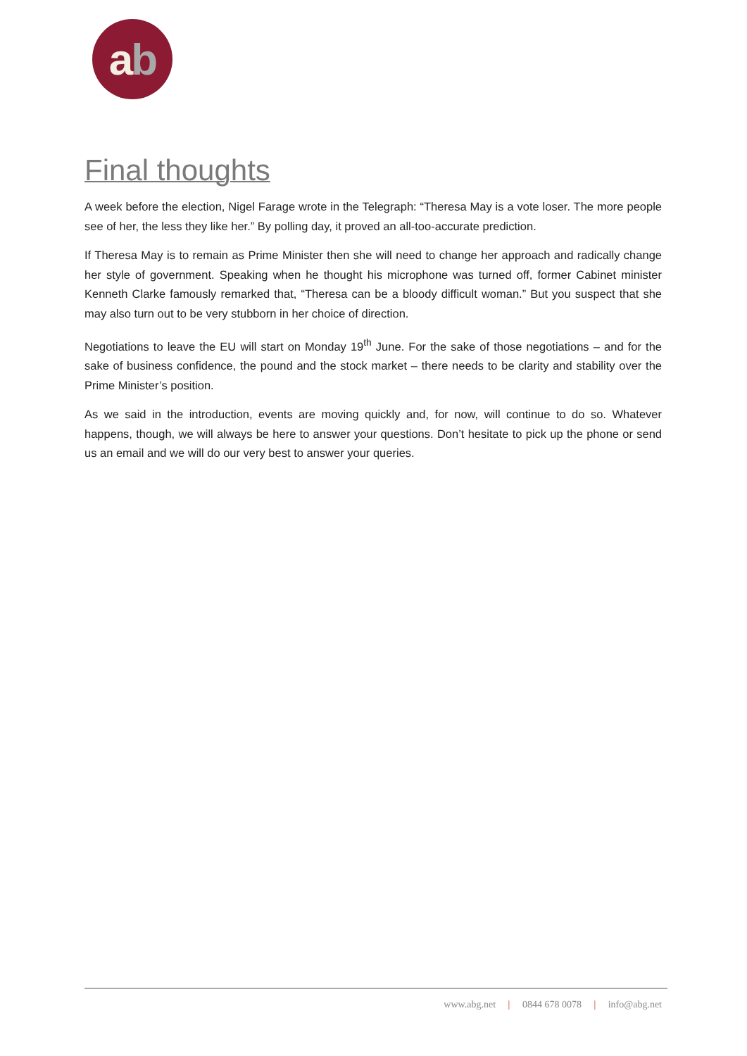a b
Final thoughts
A week before the election, Nigel Farage wrote in the Telegraph: “Theresa May is a vote loser. The more people see of her, the less they like her.” By polling day, it proved an all-too-accurate prediction.
If Theresa May is to remain as Prime Minister then she will need to change her approach and radically change her style of government. Speaking when he thought his microphone was turned off, former Cabinet minister Kenneth Clarke famously remarked that, “Theresa can be a bloody difficult woman.” But you suspect that she may also turn out to be very stubborn in her choice of direction.
Negotiations to leave the EU will start on Monday 19<sup>th</sup> June. For the sake of those negotiations – and for the sake of business confidence, the pound and the stock market – there needs to be clarity and stability over the Prime Minister’s position.
As we said in the introduction, events are moving quickly and, for now, will continue to do so. Whatever happens, though, we will always be here to answer your questions. Don’t hesitate to pick up the phone or send us an email and we will do our very best to answer your queries.
www.abg.net | 0844 678 0078 | info@abg.net